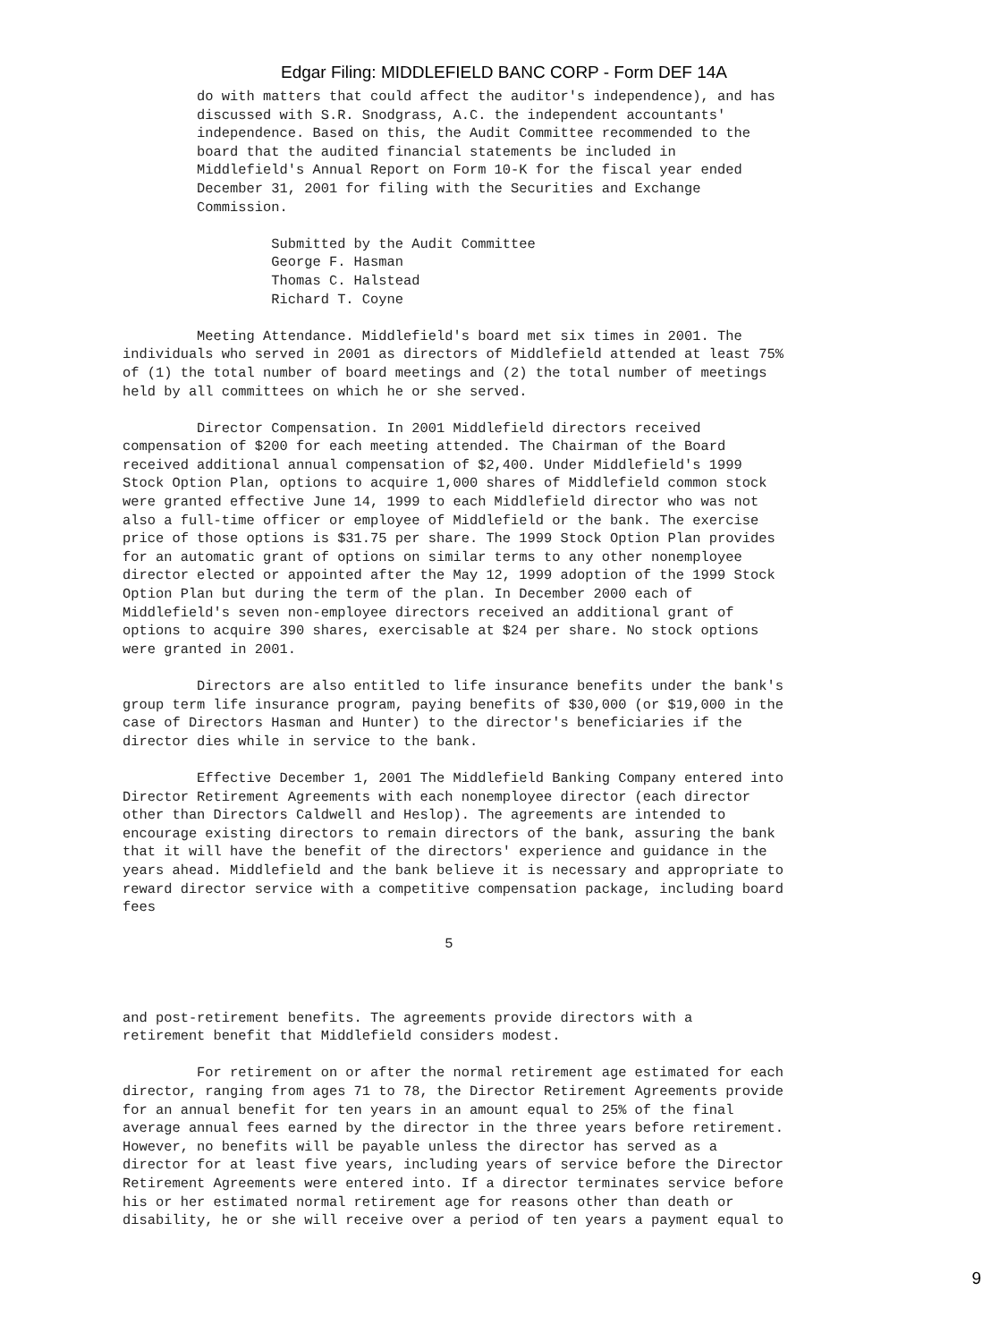Edgar Filing: MIDDLEFIELD BANC CORP - Form DEF 14A
         do with matters that could affect the auditor's independence), and has
         discussed with S.R. Snodgrass, A.C. the independent accountants'
         independence. Based on this, the Audit Committee recommended to the
         board that the audited financial statements be included in
         Middlefield's Annual Report on Form 10-K for the fiscal year ended
         December 31, 2001 for filing with the Securities and Exchange
         Commission.

                  Submitted by the Audit Committee
                  George F. Hasman
                  Thomas C. Halstead
                  Richard T. Coyne

         Meeting Attendance. Middlefield's board met six times in 2001. The
individuals who served in 2001 as directors of Middlefield attended at least 75%
of (1) the total number of board meetings and (2) the total number of meetings
held by all committees on which he or she served.

         Director Compensation. In 2001 Middlefield directors received
compensation of $200 for each meeting attended. The Chairman of the Board
received additional annual compensation of $2,400. Under Middlefield's 1999
Stock Option Plan, options to acquire 1,000 shares of Middlefield common stock
were granted effective June 14, 1999 to each Middlefield director who was not
also a full-time officer or employee of Middlefield or the bank. The exercise
price of those options is $31.75 per share. The 1999 Stock Option Plan provides
for an automatic grant of options on similar terms to any other nonemployee
director elected or appointed after the May 12, 1999 adoption of the 1999 Stock
Option Plan but during the term of the plan. In December 2000 each of
Middlefield's seven non-employee directors received an additional grant of
options to acquire 390 shares, exercisable at $24 per share. No stock options
were granted in 2001.

         Directors are also entitled to life insurance benefits under the bank's
group term life insurance program, paying benefits of $30,000 (or $19,000 in the
case of Directors Hasman and Hunter) to the director's beneficiaries if the
director dies while in service to the bank.

         Effective December 1, 2001 The Middlefield Banking Company entered into
Director Retirement Agreements with each nonemployee director (each director
other than Directors Caldwell and Heslop). The agreements are intended to
encourage existing directors to remain directors of the bank, assuring the bank
that it will have the benefit of the directors' experience and guidance in the
years ahead. Middlefield and the bank believe it is necessary and appropriate to
reward director service with a competitive compensation package, including board
fees

                                       5



and post-retirement benefits. The agreements provide directors with a
retirement benefit that Middlefield considers modest.

         For retirement on or after the normal retirement age estimated for each
director, ranging from ages 71 to 78, the Director Retirement Agreements provide
for an annual benefit for ten years in an amount equal to 25% of the final
average annual fees earned by the director in the three years before retirement.
However, no benefits will be payable unless the director has served as a
director for at least five years, including years of service before the Director
Retirement Agreements were entered into. If a director terminates service before
his or her estimated normal retirement age for reasons other than death or
disability, he or she will receive over a period of ten years a payment equal to
9